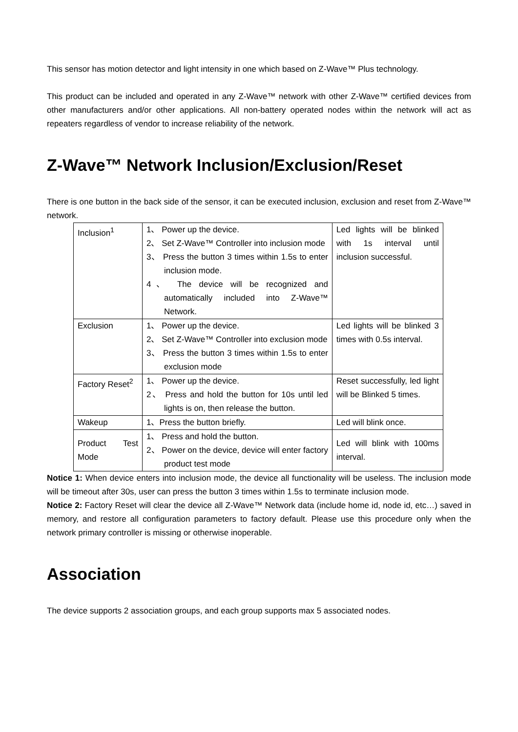This sensor has motion detector and light intensity in one which based on Z-Wave™ Plus technology.
This product can be included and operated in any Z-Wave™ network with other Z-Wave™ certified devices from other manufacturers and/or other applications. All non-battery operated nodes within the network will act as repeaters regardless of vendor to increase reliability of the network.
Z-Wave™ Network Inclusion/Exclusion/Reset
There is one button in the back side of the sensor, it can be executed inclusion, exclusion and reset from Z-Wave™ network.
| Inclusion<sup>1</sup> | 1、 Power up the device. 2、 Set Z-Wave™ Controller into inclusion mode 3、 Press the button 3 times within 1.5s to enter inclusion mode. 4、 The device will be recognized and automatically included into Z-Wave™ Network. | Led lights will be blinked with 1s interval until inclusion successful. |
| Exclusion | 1、 Power up the device. 2、 Set Z-Wave™ Controller into exclusion mode 3、 Press the button 3 times within 1.5s to enter exclusion mode | Led lights will be blinked 3 times with 0.5s interval. |
| Factory Reset<sup>2</sup> | 1、 Power up the device. 2、 Press and hold the button for 10s until led lights is on, then release the button. | Reset successfully, led light will be Blinked 5 times. |
| Wakeup | 1、Press the button briefly. | Led will blink once. |
| Product Test Mode | 1、 Press and hold the button. 2、 Power on the device, device will enter factory product test mode | Led will blink with 100ms interval. |
Notice 1: When device enters into inclusion mode, the device all functionality will be useless. The inclusion mode will be timeout after 30s, user can press the button 3 times within 1.5s to terminate inclusion mode.
Notice 2: Factory Reset will clear the device all Z-Wave™ Network data (include home id, node id, etc…) saved in memory, and restore all configuration parameters to factory default. Please use this procedure only when the network primary controller is missing or otherwise inoperable.
Association
The device supports 2 association groups, and each group supports max 5 associated nodes.